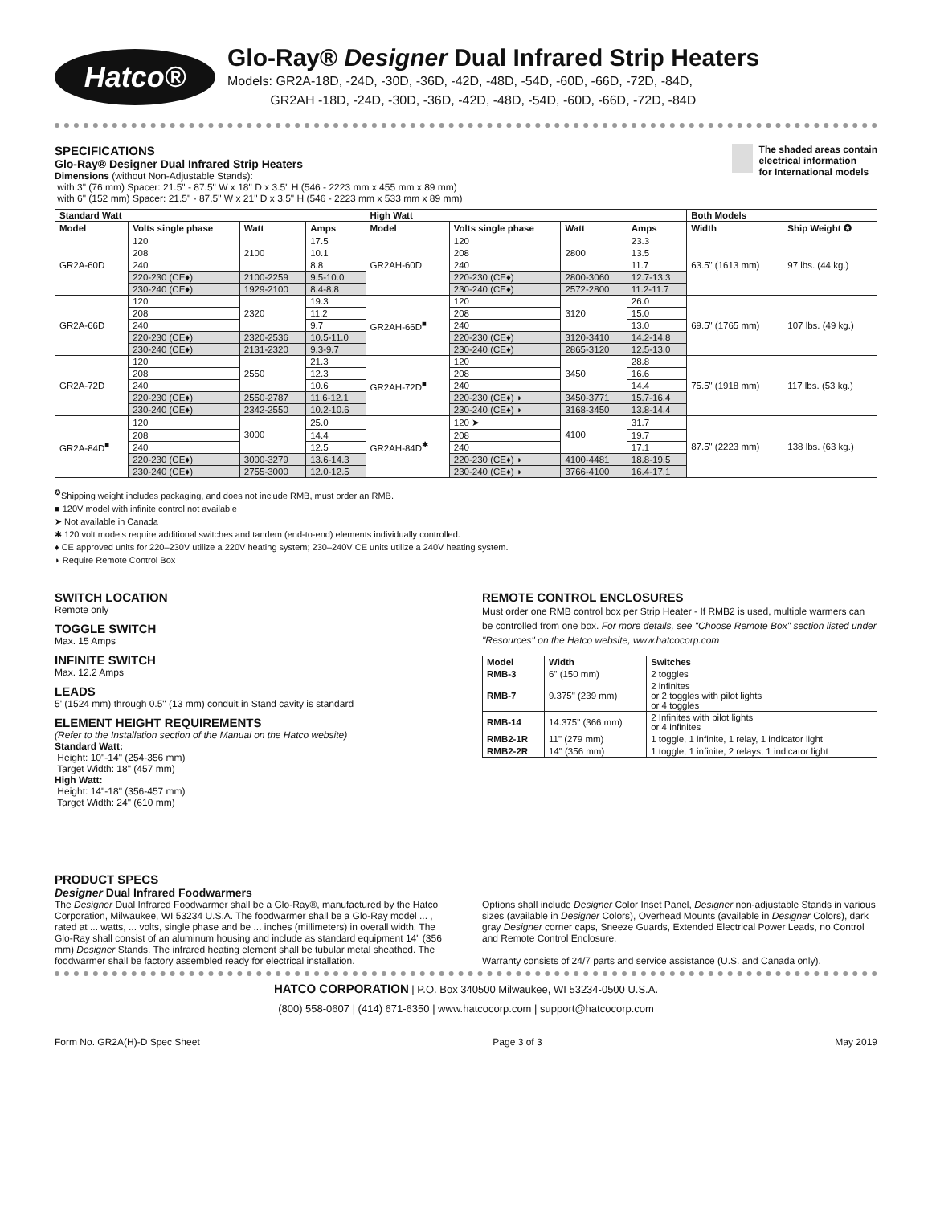Hatco®
Glo-Ray® Designer Dual Infrared Strip Heaters
Models: GR2A-18D, -24D, -30D, -36D, -42D, -48D, -54D, -60D, -66D, -72D, -84D,
GR2AH -18D, -24D, -30D, -36D, -42D, -48D, -54D, -60D, -66D, -72D, -84D
SPECIFICATIONS
Glo-Ray® Designer Dual Infrared Strip Heaters
Dimensions (without Non-Adjustable Stands):
with 3" (76 mm) Spacer: 21.5" - 87.5" W x 18" D x 3.5" H (546 - 2223 mm x 455 mm x 89 mm)
with 6" (152 mm) Spacer: 21.5" - 87.5" W x 21" D x 3.5" H (546 - 2223 mm x 533 mm x 89 mm)
The shaded areas contain
electrical information
for International models
| Standard Watt | | | | High Watt | | | | Both Models | |
| --- | --- | --- | --- | --- | --- | --- | --- | --- | --- |
| Model | Volts single phase | Watt | Amps | Model | Volts single phase | Watt | Amps | Width | Ship Weight ✪ |
| GR2A-60D | 120 | 2100 | 17.5 | GR2AH-60D | 120 | 2800 | 23.3 | 63.5" (1613 mm) | 97 lbs. (44 kg.) |
| | 208 | | 10.1 | | 208 | | 13.5 | | |
| | 240 | | 8.8 | | 240 | | 11.7 | | |
| | 220-230 (CE♦) | 2100-2259 | 9.5-10.0 | | 220-230 (CE♦) | 2800-3060 | 12.7-13.3 | | |
| | 230-240 (CE♦) | 1929-2100 | 8.4-8.8 | | 230-240 (CE♦) | 2572-2800 | 11.2-11.7 | | |
| GR2A-66D | 120 | 2320 | 19.3 | GR2AH-66D<sup>■</sup> | 120 | 3120 | 26.0 | 69.5" (1765 mm) | 107 lbs. (49 kg.) |
| | 208 | | 11.2 | | 208 | | 15.0 | | |
| | 240 | | 9.7 | | 240 | | 13.0 | | |
| | 220-230 (CE♦) | 2320-2536 | 10.5-11.0 | | 220-230 (CE♦) | 3120-3410 | 14.2-14.8 | | |
| | 230-240 (CE♦) | 2131-2320 | 9.3-9.7 | | 230-240 (CE♦) | 2865-3120 | 12.5-13.0 | | |
| GR2A-72D | 120 | 2550 | 21.3 | GR2AH-72D<sup>■</sup> | 120 | 3450 | 28.8 | 75.5" (1918 mm) | 117 lbs. (53 kg.) |
| | 208 | | 12.3 | | 208 | | 16.6 | | |
| | 240 | | 10.6 | | 240 | | 14.4 | | |
| | 220-230 (CE♦) | 2550-2787 | 11.6-12.1 | | 220-230 (CE♦) ◗ | 3450-3771 | 15.7-16.4 | | |
| | 230-240 (CE♦) | 2342-2550 | 10.2-10.6 | | 230-240 (CE♦) ◗ | 3168-3450 | 13.8-14.4 | | |
| GR2A-84D<sup>■</sup> | 120 | 3000 | 25.0 | GR2AH-84D<sup>✱</sup> | 120 ➤ | 4100 | 31.7 | 87.5" (2223 mm) | 138 lbs. (63 kg.) |
| | 208 | | 14.4 | | 208 | | 19.7 | | |
| | 240 | | 12.5 | | 240 | | 17.1 | | |
| | 220-230 (CE♦) | 3000-3279 | 13.6-14.3 | | 220-230 (CE♦) ◗ | 4100-4481 | 18.8-19.5 | | |
| | 230-240 (CE♦) | 2755-3000 | 12.0-12.5 | | 230-240 (CE♦) ◗ | 3766-4100 | 16.4-17.1 | | |
<sup>✪</sup>Shipping weight includes packaging, and does not include RMB, must order an RMB.
■ 120V model with infinite control not available
➤ Not available in Canada
✱ 120 volt models require additional switches and tandem (end-to-end) elements individually controlled.
♦ CE approved units for 220–230V utilize a 220V heating system; 230–240V CE units utilize a 240V heating system.
◗ Require Remote Control Box
SWITCH LOCATION
Remote only
TOGGLE SWITCH
Max. 15 Amps
INFINITE SWITCH
Max. 12.2 Amps
LEADS
5' (1524 mm) through 0.5" (13 mm) conduit in Stand cavity is standard
ELEMENT HEIGHT REQUIREMENTS
(Refer to the Installation section of the Manual on the Hatco website)
Standard Watt:
Height: 10"-14" (254-356 mm)
Target Width: 18" (457 mm)
High Watt:
Height: 14"-18" (356-457 mm)
Target Width: 24" (610 mm)
REMOTE CONTROL ENCLOSURES
Must order one RMB control box per Strip Heater - If RMB2 is used, multiple warmers can be controlled from one box. For more details, see "Choose Remote Box" section listed under "Resources" on the Hatco website, www.hatcocorp.com
| Model | Width | Switches |
| --- | --- | --- |
| RMB-3 | 6" (150 mm) | 2 toggles |
| RMB-7 | 9.375" (239 mm) | 2 infinites or 2 toggles with pilot lights or 4 toggles |
| RMB-14 | 14.375" (366 mm) | 2 Infinites with pilot lights or 4 infinites |
| RMB2-1R | 11" (279 mm) | 1 toggle, 1 infinite, 1 relay, 1 indicator light |
| RMB2-2R | 14" (356 mm) | 1 toggle, 1 infinite, 2 relays, 1 indicator light |
PRODUCT SPECS
Designer Dual Infrared Foodwarmers
The Designer Dual Infrared Foodwarmer shall be a Glo-Ray®, manufactured by the Hatco Corporation, Milwaukee, WI 53234 U.S.A. The foodwarmer shall be a Glo-Ray model ... , rated at ... watts, ... volts, single phase and be ... inches (millimeters) in overall width. The Glo-Ray shall consist of an aluminum housing and include as standard equipment 14" (356 mm) Designer Stands. The infrared heating element shall be tubular metal sheathed. The foodwarmer shall be factory assembled ready for electrical installation.
Options shall include Designer Color Inset Panel, Designer non-adjustable Stands in various sizes (available in Designer Colors), Overhead Mounts (available in Designer Colors), dark gray Designer corner caps, Sneeze Guards, Extended Electrical Power Leads, no Control and Remote Control Enclosure.
Warranty consists of 24/7 parts and service assistance (U.S. and Canada only).
HATCO CORPORATION | P.O. Box 340500 Milwaukee, WI 53234-0500 U.S.A.
(800) 558-0607 | (414) 671-6350 | www.hatcocorp.com | support@hatcocorp.com
Form No. GR2A(H)-D Spec Sheet Page 3 of 3 May 2019